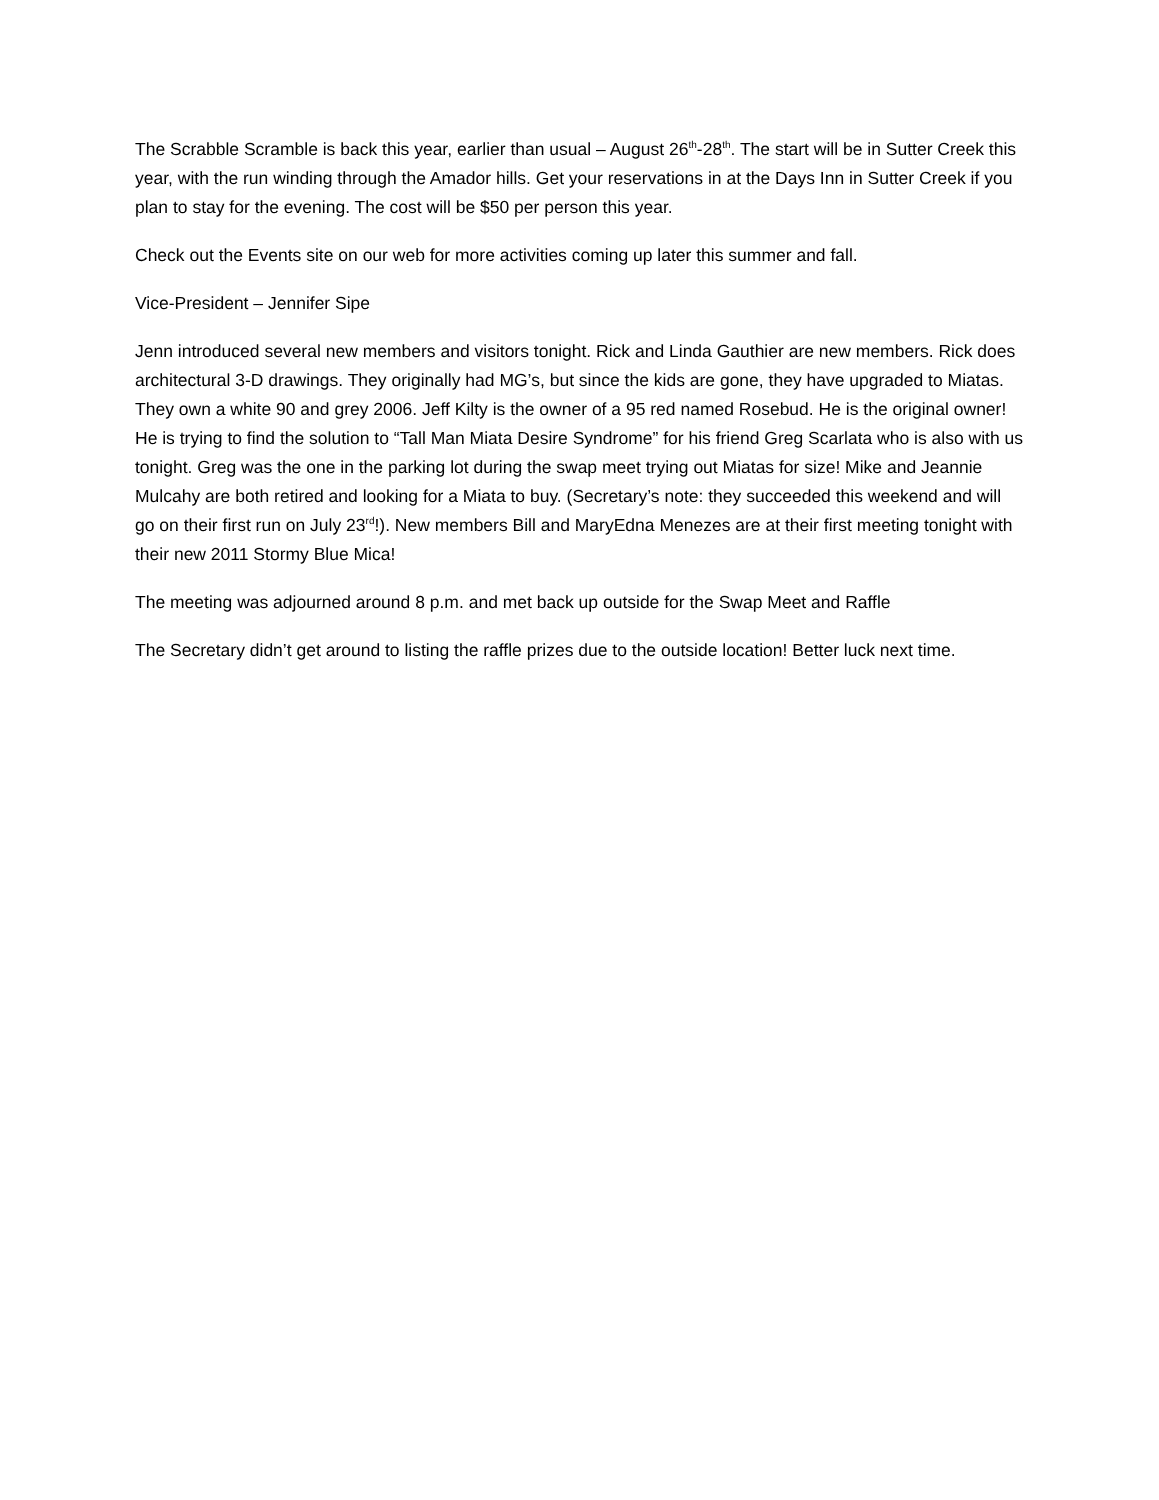The Scrabble Scramble is back this year, earlier than usual – August 26<sup>th</sup>-28<sup>th</sup>. The start will be in Sutter Creek this year, with the run winding through the Amador hills. Get your reservations in at the Days Inn in Sutter Creek if you plan to stay for the evening. The cost will be $50 per person this year.
Check out the Events site on our web for more activities coming up later this summer and fall.
Vice-President – Jennifer Sipe
Jenn introduced several new members and visitors tonight. Rick and Linda Gauthier are new members. Rick does architectural 3-D drawings. They originally had MG’s, but since the kids are gone, they have upgraded to Miatas. They own a white 90 and grey 2006. Jeff Kilty is the owner of a 95 red named Rosebud. He is the original owner! He is trying to find the solution to “Tall Man Miata Desire Syndrome” for his friend Greg Scarlata who is also with us tonight. Greg was the one in the parking lot during the swap meet trying out Miatas for size! Mike and Jeannie Mulcahy are both retired and looking for a Miata to buy. (Secretary’s note: they succeeded this weekend and will go on their first run on July 23<sup>rd</sup>!). New members Bill and MaryEdna Menezes are at their first meeting tonight with their new 2011 Stormy Blue Mica!
The meeting was adjourned around 8 p.m. and met back up outside for the Swap Meet and Raffle
The Secretary didn’t get around to listing the raffle prizes due to the outside location! Better luck next time.